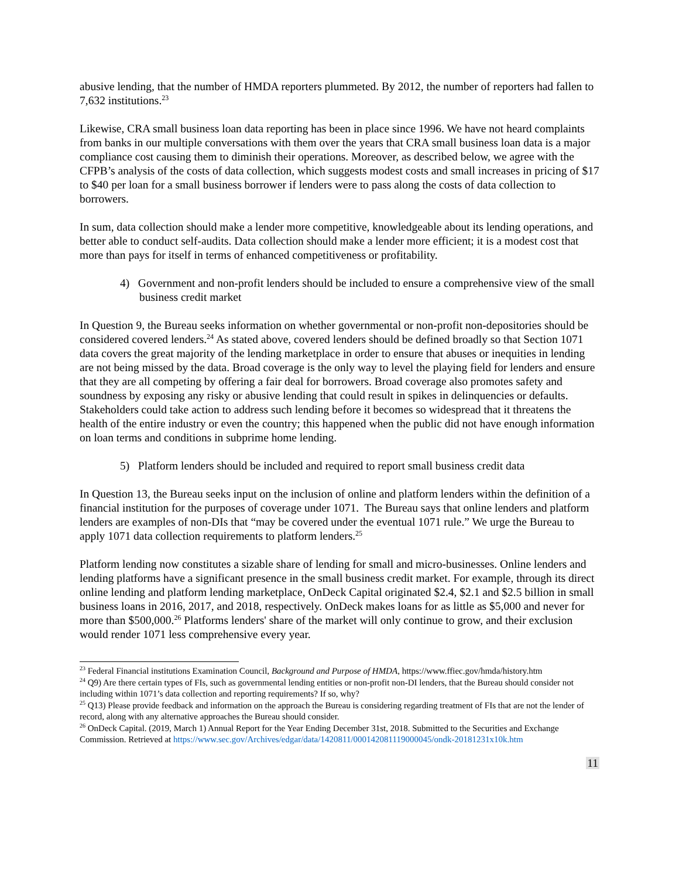abusive lending, that the number of HMDA reporters plummeted. By 2012, the number of reporters had fallen to 7,632 institutions.<sup>23</sup>
Likewise, CRA small business loan data reporting has been in place since 1996. We have not heard complaints from banks in our multiple conversations with them over the years that CRA small business loan data is a major compliance cost causing them to diminish their operations. Moreover, as described below, we agree with the CFPB’s analysis of the costs of data collection, which suggests modest costs and small increases in pricing of $17 to $40 per loan for a small business borrower if lenders were to pass along the costs of data collection to borrowers.
In sum, data collection should make a lender more competitive, knowledgeable about its lending operations, and better able to conduct self-audits. Data collection should make a lender more efficient; it is a modest cost that more than pays for itself in terms of enhanced competitiveness or profitability.
4) Government and non-profit lenders should be included to ensure a comprehensive view of the small business credit market
In Question 9, the Bureau seeks information on whether governmental or non-profit non-depositories should be considered covered lenders.<sup>24</sup> As stated above, covered lenders should be defined broadly so that Section 1071 data covers the great majority of the lending marketplace in order to ensure that abuses or inequities in lending are not being missed by the data. Broad coverage is the only way to level the playing field for lenders and ensure that they are all competing by offering a fair deal for borrowers. Broad coverage also promotes safety and soundness by exposing any risky or abusive lending that could result in spikes in delinquencies or defaults. Stakeholders could take action to address such lending before it becomes so widespread that it threatens the health of the entire industry or even the country; this happened when the public did not have enough information on loan terms and conditions in subprime home lending.
5) Platform lenders should be included and required to report small business credit data
In Question 13, the Bureau seeks input on the inclusion of online and platform lenders within the definition of a financial institution for the purposes of coverage under 1071. The Bureau says that online lenders and platform lenders are examples of non-DIs that “may be covered under the eventual 1071 rule.” We urge the Bureau to apply 1071 data collection requirements to platform lenders.<sup>25</sup>
Platform lending now constitutes a sizable share of lending for small and micro-businesses. Online lenders and lending platforms have a significant presence in the small business credit market. For example, through its direct online lending and platform lending marketplace, OnDeck Capital originated $2.4, $2.1 and $2.5 billion in small business loans in 2016, 2017, and 2018, respectively. OnDeck makes loans for as little as $5,000 and never for more than $500,000.<sup>26</sup> Platforms lenders' share of the market will only continue to grow, and their exclusion would render 1071 less comprehensive every year.
<sup>23</sup> Federal Financial institutions Examination Council, Background and Purpose of HMDA, https://www.ffiec.gov/hmda/history.htm
<sup>24</sup> Q9) Are there certain types of FIs, such as governmental lending entities or non-profit non-DI lenders, that the Bureau should consider not including within 1071’s data collection and reporting requirements? If so, why?
<sup>25</sup> Q13) Please provide feedback and information on the approach the Bureau is considering regarding treatment of FIs that are not the lender of record, along with any alternative approaches the Bureau should consider.
<sup>26</sup> OnDeck Capital. (2019, March 1) Annual Report for the Year Ending December 31st, 2018. Submitted to the Securities and Exchange Commission. Retrieved at https://www.sec.gov/Archives/edgar/data/1420811/000142081119000045/ondk-20181231x10k.htm
11